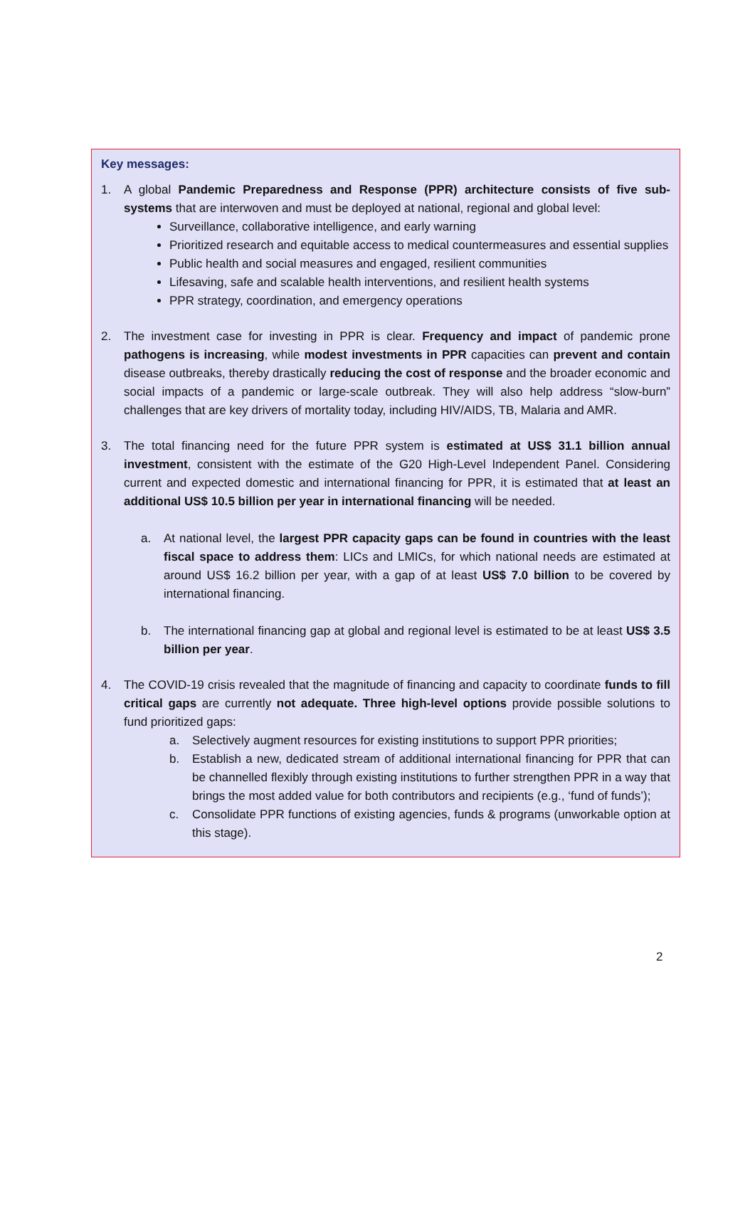Key messages:
1. A global Pandemic Preparedness and Response (PPR) architecture consists of five sub-systems that are interwoven and must be deployed at national, regional and global level:
Surveillance, collaborative intelligence, and early warning
Prioritized research and equitable access to medical countermeasures and essential supplies
Public health and social measures and engaged, resilient communities
Lifesaving, safe and scalable health interventions, and resilient health systems
PPR strategy, coordination, and emergency operations
2. The investment case for investing in PPR is clear. Frequency and impact of pandemic prone pathogens is increasing, while modest investments in PPR capacities can prevent and contain disease outbreaks, thereby drastically reducing the cost of response and the broader economic and social impacts of a pandemic or large-scale outbreak. They will also help address “slow-burn” challenges that are key drivers of mortality today, including HIV/AIDS, TB, Malaria and AMR.
3. The total financing need for the future PPR system is estimated at US$ 31.1 billion annual investment, consistent with the estimate of the G20 High-Level Independent Panel. Considering current and expected domestic and international financing for PPR, it is estimated that at least an additional US$ 10.5 billion per year in international financing will be needed.
a. At national level, the largest PPR capacity gaps can be found in countries with the least fiscal space to address them: LICs and LMICs, for which national needs are estimated at around US$ 16.2 billion per year, with a gap of at least US$ 7.0 billion to be covered by international financing.
b. The international financing gap at global and regional level is estimated to be at least US$ 3.5 billion per year.
4. The COVID-19 crisis revealed that the magnitude of financing and capacity to coordinate funds to fill critical gaps are currently not adequate. Three high-level options provide possible solutions to fund prioritized gaps:
a. Selectively augment resources for existing institutions to support PPR priorities;
b. Establish a new, dedicated stream of additional international financing for PPR that can be channelled flexibly through existing institutions to further strengthen PPR in a way that brings the most added value for both contributors and recipients (e.g., ‘fund of funds’);
c. Consolidate PPR functions of existing agencies, funds & programs (unworkable option at this stage).
2